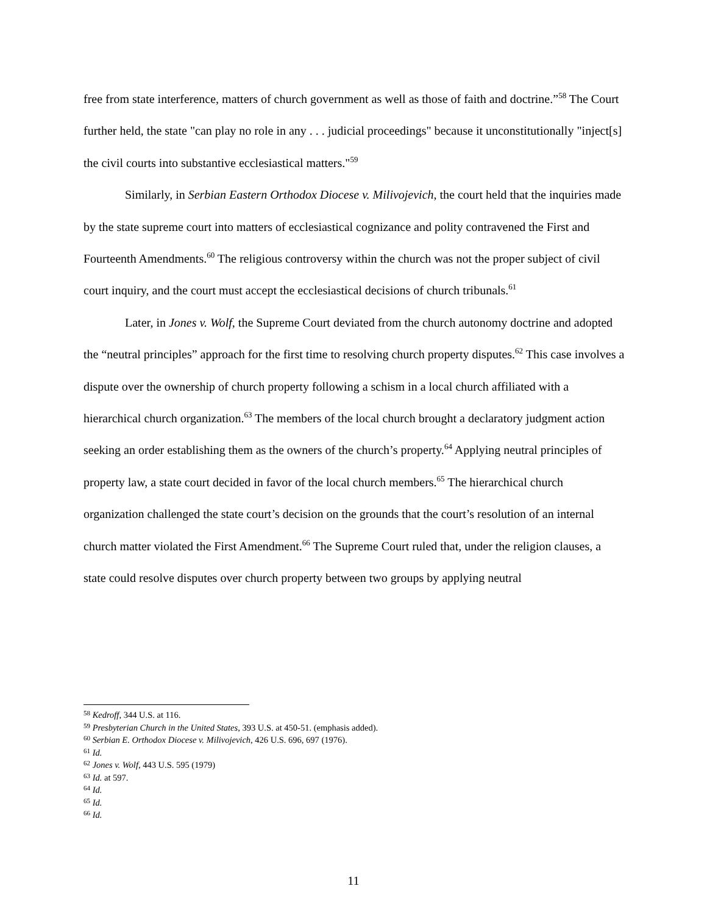free from state interference, matters of church government as well as those of faith and doctrine.”<sup>58</sup> The Court further held, the state "can play no role in any . . . judicial proceedings" because it unconstitutionally "inject[s] the civil courts into substantive ecclesiastical matters."<sup>59</sup>
Similarly, in Serbian Eastern Orthodox Diocese v. Milivojevich, the court held that the inquiries made by the state supreme court into matters of ecclesiastical cognizance and polity contravened the First and Fourteenth Amendments.<sup>60</sup> The religious controversy within the church was not the proper subject of civil court inquiry, and the court must accept the ecclesiastical decisions of church tribunals.<sup>61</sup>
Later, in Jones v. Wolf, the Supreme Court deviated from the church autonomy doctrine and adopted the “neutral principles” approach for the first time to resolving church property disputes.<sup>62</sup> This case involves a dispute over the ownership of church property following a schism in a local church affiliated with a hierarchical church organization.<sup>63</sup> The members of the local church brought a declaratory judgment action seeking an order establishing them as the owners of the church’s property.<sup>64</sup> Applying neutral principles of property law, a state court decided in favor of the local church members.<sup>65</sup> The hierarchical church organization challenged the state court’s decision on the grounds that the court’s resolution of an internal church matter violated the First Amendment.<sup>66</sup> The Supreme Court ruled that, under the religion clauses, a state could resolve disputes over church property between two groups by applying neutral
<sup>58</sup> Kedroff, 344 U.S. at 116.
<sup>59</sup> Presbyterian Church in the United States, 393 U.S. at 450-51. (emphasis added).
<sup>60</sup> Serbian E. Orthodox Diocese v. Milivojevich, 426 U.S. 696, 697 (1976).
<sup>61</sup> Id.
<sup>62</sup> Jones v. Wolf, 443 U.S. 595 (1979)
<sup>63</sup> Id. at 597.
<sup>64</sup> Id.
<sup>65</sup> Id.
<sup>66</sup> Id.
11